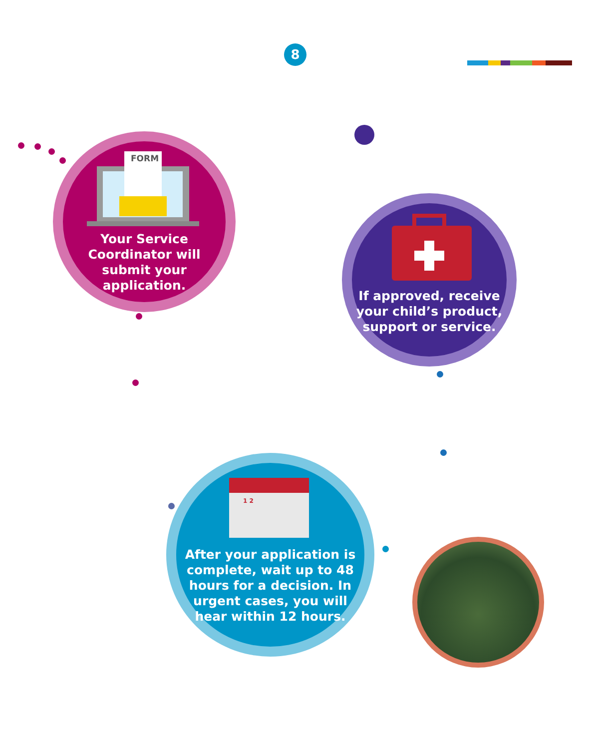8
FORM
Your Service
Coordinator will
submit your
application.
If approved, receive
your child’s product,
support or service.
1 2
After your application is
complete, wait up to 48
hours for a decision. In
urgent cases, you will
hear within 12 hours.